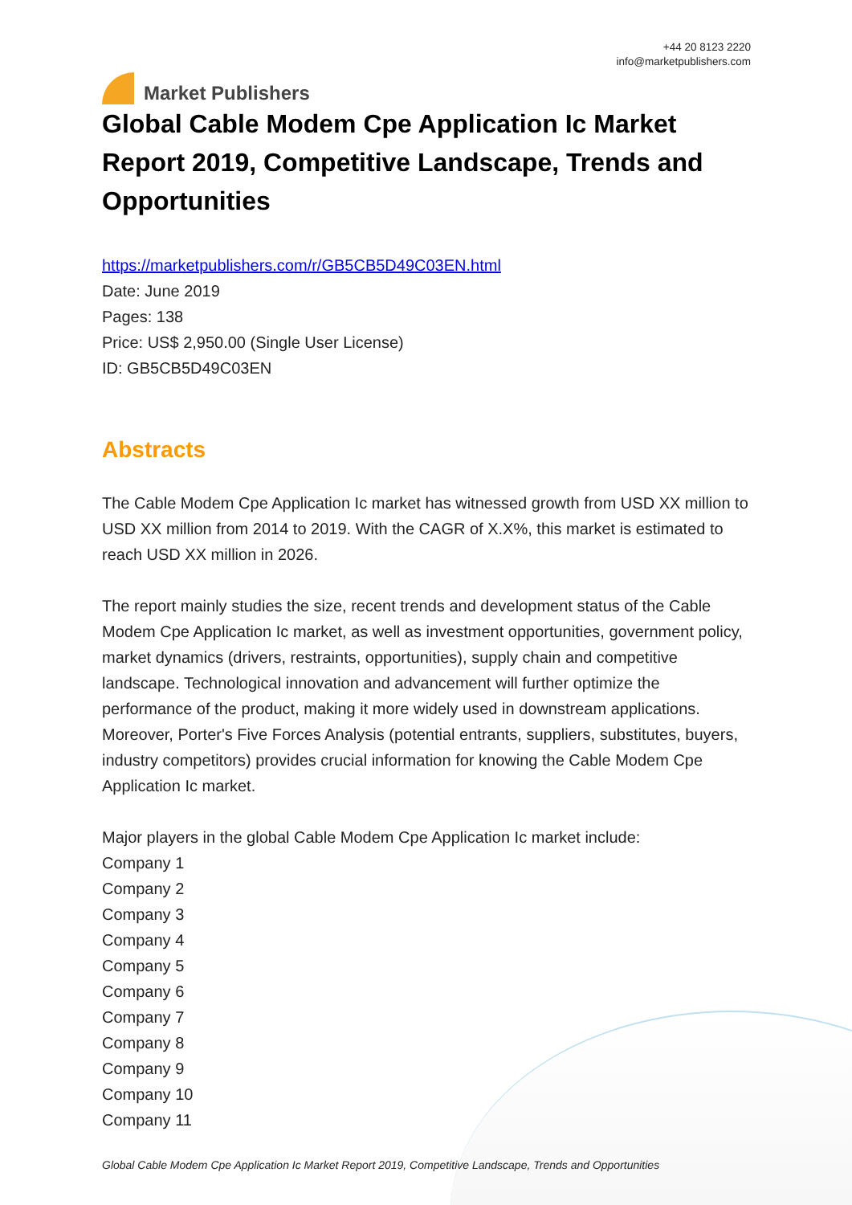Market Publishers
+44 20 8123 2220
info@marketpublishers.com
Global Cable Modem Cpe Application Ic Market Report 2019, Competitive Landscape, Trends and Opportunities
https://marketpublishers.com/r/GB5CB5D49C03EN.html
Date: June 2019
Pages: 138
Price: US$ 2,950.00 (Single User License)
ID: GB5CB5D49C03EN
Abstracts
The Cable Modem Cpe Application Ic market has witnessed growth from USD XX million to USD XX million from 2014 to 2019. With the CAGR of X.X%, this market is estimated to reach USD XX million in 2026.
The report mainly studies the size, recent trends and development status of the Cable Modem Cpe Application Ic market, as well as investment opportunities, government policy, market dynamics (drivers, restraints, opportunities), supply chain and competitive landscape. Technological innovation and advancement will further optimize the performance of the product, making it more widely used in downstream applications. Moreover, Porter's Five Forces Analysis (potential entrants, suppliers, substitutes, buyers, industry competitors) provides crucial information for knowing the Cable Modem Cpe Application Ic market.
Major players in the global Cable Modem Cpe Application Ic market include:
Company 1
Company 2
Company 3
Company 4
Company 5
Company 6
Company 7
Company 8
Company 9
Company 10
Company 11
Global Cable Modem Cpe Application Ic Market Report 2019, Competitive Landscape, Trends and Opportunities